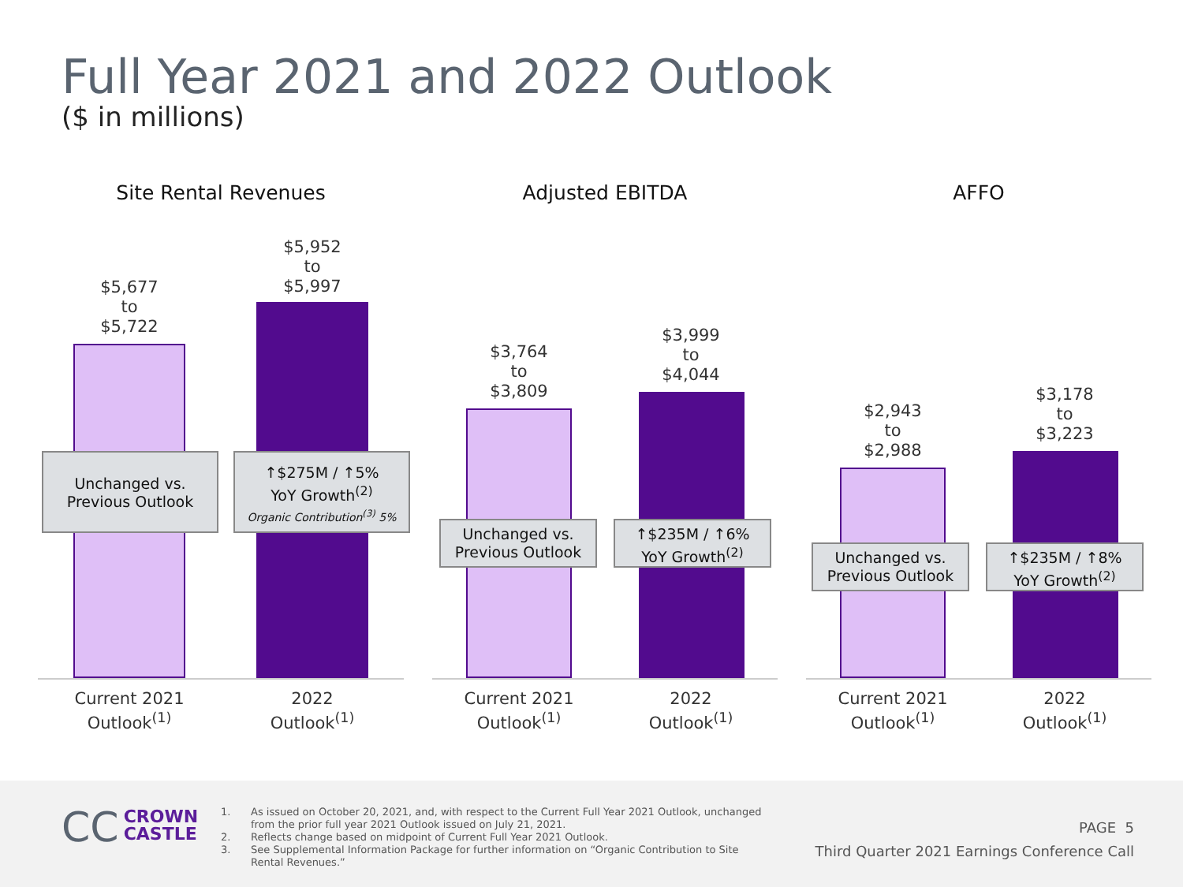Full Year 2021 and 2022 Outlook
($ in millions)
Site Rental Revenues
$5,677
to
$5,722
$5,952
to
$5,997
Unchanged vs.
Previous Outlook
↑$275M / ↑5%
YoY Growth<sup>(2)</sup>
Organic Contribution<sup>(3)</sup> 5%
Current 2021
Outlook<sup>(1)</sup>
2022
Outlook<sup>(1)</sup>
Adjusted EBITDA
$3,764
to
$3,809
$3,999
to
$4,044
Unchanged vs.
Previous Outlook
↑$235M / ↑6%
YoY Growth<sup>(2)</sup>
Current 2021
Outlook<sup>(1)</sup>
2022
Outlook<sup>(1)</sup>
AFFO
$2,943
to
$2,988
$3,178
to
$3,223
Unchanged vs.
Previous Outlook
↑$235M / ↑8%
YoY Growth<sup>(2)</sup>
Current 2021
Outlook<sup>(1)</sup>
2022
Outlook<sup>(1)</sup>
CC CROWN
CASTLE
1. As issued on October 20, 2021, and, with respect to the Current Full Year 2021 Outlook, unchanged from the prior full year 2021 Outlook issued on July 21, 2021.
2. Reflects change based on midpoint of Current Full Year 2021 Outlook.
3. See Supplemental Information Package for further information on “Organic Contribution to Site Rental Revenues.”
PAGE 5
Third Quarter 2021 Earnings Conference Call